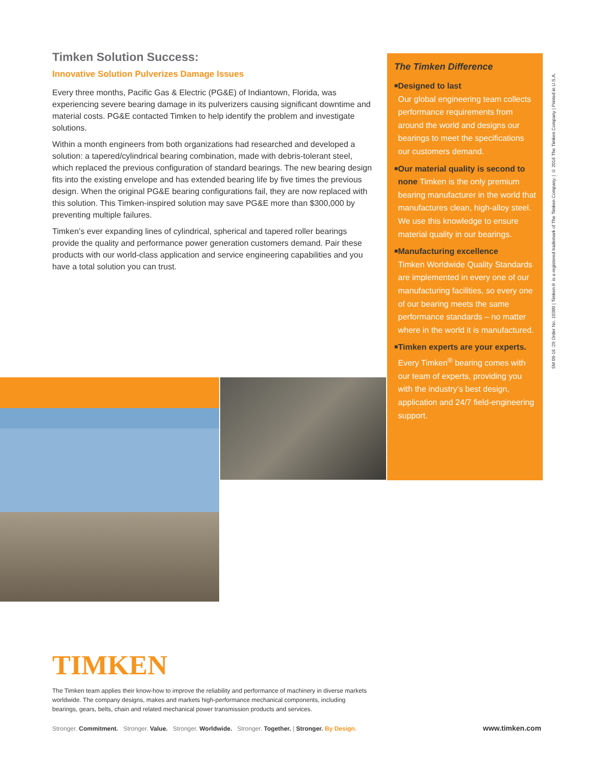Timken Solution Success:
Innovative Solution Pulverizes Damage Issues
Every three months, Pacific Gas & Electric (PG&E) of Indiantown, Florida, was experiencing severe bearing damage in its pulverizers causing significant downtime and material costs. PG&E contacted Timken to help identify the problem and investigate solutions.
Within a month engineers from both organizations had researched and developed a solution: a tapered/cylindrical bearing combination, made with debris-tolerant steel, which replaced the previous configuration of standard bearings. The new bearing design fits into the existing envelope and has extended bearing life by five times the previous design. When the original PG&E bearing configurations fail, they are now replaced with this solution. This Timken-inspired solution may save PG&E more than $300,000 by preventing multiple failures.
Timken’s ever expanding lines of cylindrical, spherical and tapered roller bearings provide the quality and performance power generation customers demand. Pair these products with our world-class application and service engineering capabilities and you have a total solution you can trust.
The Timken Difference
■
Designed to last
Our global engineering team collects performance requirements from around the world and designs our bearings to meet the specifications our customers demand.
■
Our material quality is second to none Timken is the only premium bearing manufacturer in the world that manufactures clean, high-alloy steel. We use this knowledge to ensure material quality in our bearings.
■
Manufacturing excellence
Timken Worldwide Quality Standards are implemented in every one of our manufacturing facilities, so every one of our bearing meets the same performance standards – no matter where in the world it is manufactured.
■
Timken experts are your experts. Every Timken<sup>®</sup> bearing comes with our team of experts, providing you with the industry’s best design, application and 24/7 field-engineering support.
5M 09-16 :29 Order No. 10380 | Timken® is a registered trademark of The Timken Company. | © 2016 The Timken Company | Printed in U.S.A.
TIMKEN
The Timken team applies their know-how to improve the reliability and performance of machinery in diverse markets worldwide. The company designs, makes and markets high-performance mechanical components, including bearings, gears, belts, chain and related mechanical power transmission products and services.
Stronger. Commitment. Stronger. Value. Stronger. Worldwide. Stronger. Together. | Stronger. By Design.
www.timken.com